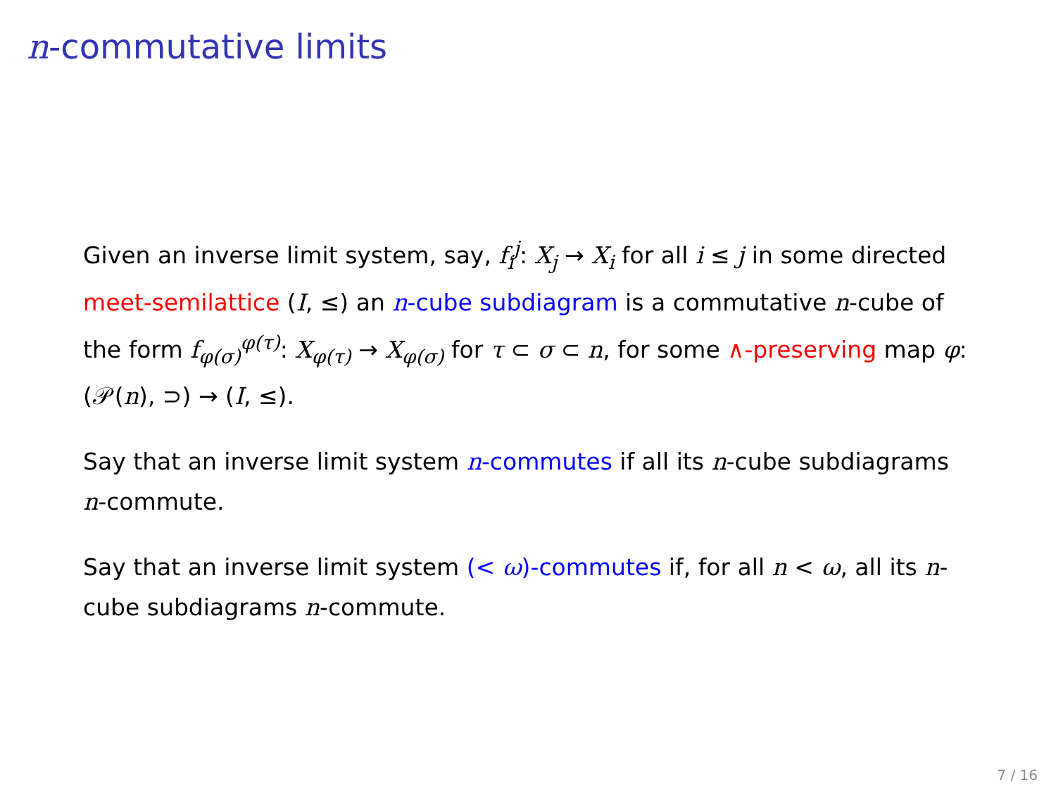n-commutative limits
Given an inverse limit system, say, f<sub>i</sub><sup>j</sup>: X<sub>j</sub> → X<sub>i</sub> for all i ≤ j in some directed meet-semilattice (I, ≤) an n-cube subdiagram is a commutative n-cube of the form f<sub>φ(σ)</sub><sup>φ(τ)</sup>: X<sub>φ(τ)</sub> → X<sub>φ(σ)</sub> for τ ⊂ σ ⊂ n, for some ∧-preserving map φ: (𝒫(n), ⊃) → (I, ≤).
Say that an inverse limit system n-commutes if all its n-cube subdiagrams n-commute.
Say that an inverse limit system (< ω)-commutes if, for all n < ω, all its n-cube subdiagrams n-commute.
7 / 16